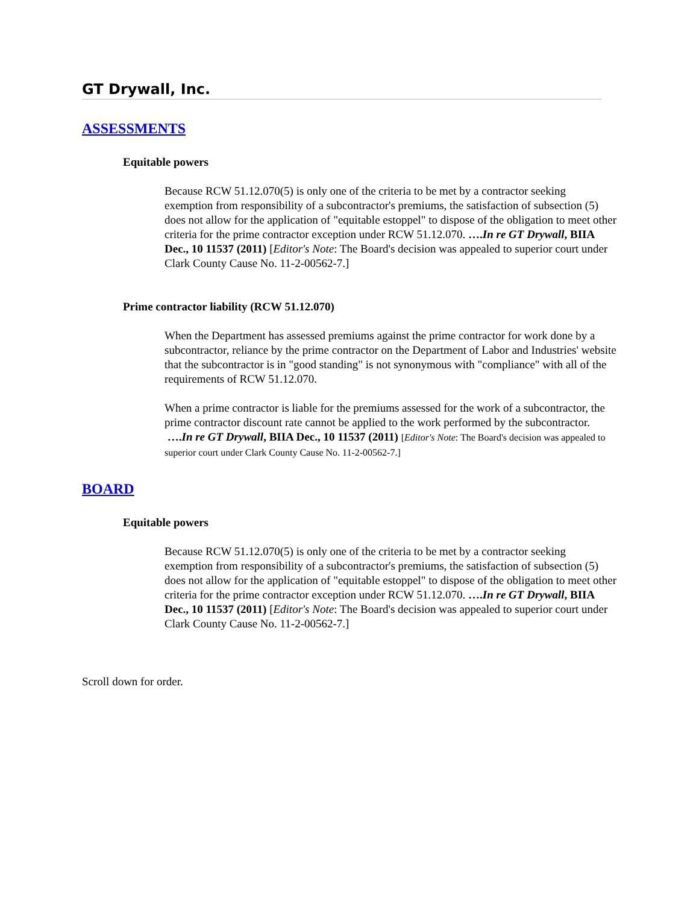GT Drywall, Inc.
ASSESSMENTS
Equitable powers
Because RCW 51.12.070(5) is only one of the criteria to be met by a contractor seeking exemption from responsibility of a subcontractor's premiums, the satisfaction of subsection (5) does not allow for the application of "equitable estoppel" to dispose of the obligation to meet other criteria for the prime contractor exception under RCW 51.12.070. ….In re GT Drywall, BIIA Dec., 10 11537 (2011) [Editor's Note: The Board's decision was appealed to superior court under Clark County Cause No. 11-2-00562-7.]
Prime contractor liability (RCW 51.12.070)
When the Department has assessed premiums against the prime contractor for work done by a subcontractor, reliance by the prime contractor on the Department of Labor and Industries' website that the subcontractor is in "good standing" is not synonymous with "compliance" with all of the requirements of RCW 51.12.070.
When a prime contractor is liable for the premiums assessed for the work of a subcontractor, the prime contractor discount rate cannot be applied to the work performed by the subcontractor. ….In re GT Drywall, BIIA Dec., 10 11537 (2011) [Editor's Note: The Board's decision was appealed to superior court under Clark County Cause No. 11-2-00562-7.]
BOARD
Equitable powers
Because RCW 51.12.070(5) is only one of the criteria to be met by a contractor seeking exemption from responsibility of a subcontractor's premiums, the satisfaction of subsection (5) does not allow for the application of "equitable estoppel" to dispose of the obligation to meet other criteria for the prime contractor exception under RCW 51.12.070. ….In re GT Drywall, BIIA Dec., 10 11537 (2011) [Editor's Note: The Board's decision was appealed to superior court under Clark County Cause No. 11-2-00562-7.]
Scroll down for order.